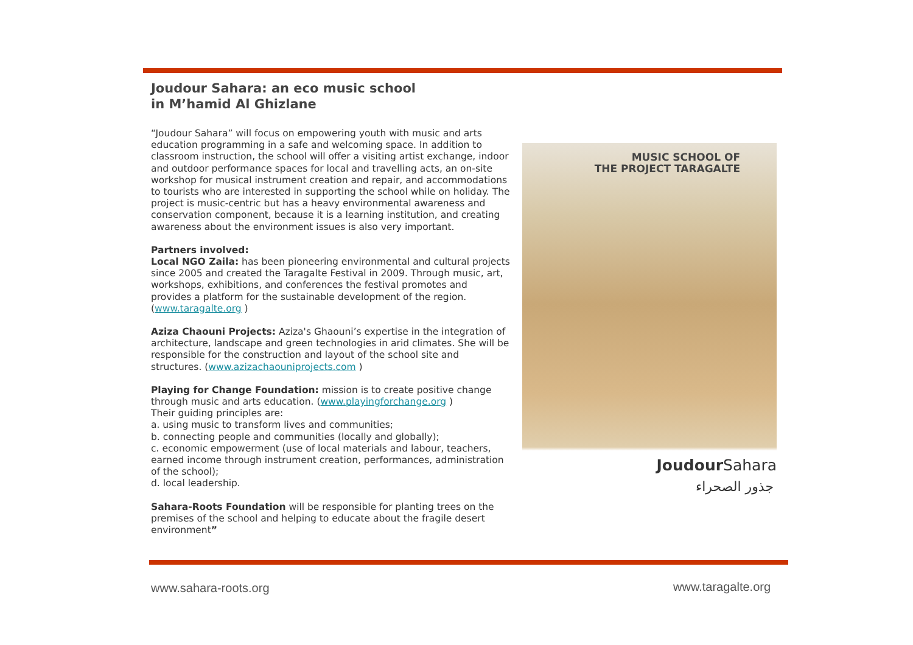Joudour Sahara: an eco music school
in M’hamid Al Ghizlane
“Joudour Sahara” will focus on empowering youth with music and arts education programming in a safe and welcoming space. In addition to classroom instruction, the school will offer a visiting artist exchange, indoor and outdoor performance spaces for local and travelling acts, an on-site workshop for musical instrument creation and repair, and accommodations to tourists who are interested in supporting the school while on holiday. The project is music-centric but has a heavy environmental awareness and conservation component, because it is a learning institution, and creating awareness about the environment issues is also very important.
Partners involved:
Local NGO Zaila: has been pioneering environmental and cultural projects since 2005 and created the Taragalte Festival in 2009. Through music, art, workshops, exhibitions, and conferences the festival promotes and provides a platform for the sustainable development of the region. (www.taragalte.org )
Aziza Chaouni Projects: Aziza's Ghaouni’s expertise in the integration of architecture, landscape and green technologies in arid climates. She will be responsible for the construction and layout of the school site and structures. (www.azizachaouniprojects.com )
Playing for Change Foundation: mission is to create positive change through music and arts education. (www.playingforchange.org )
Their guiding principles are:
a. using music to transform lives and communities;
b. connecting people and communities (locally and globally);
c. economic empowerment (use of local materials and labour, teachers, earned income through instrument creation, performances, administration of the school);
d. local leadership.
Sahara-Roots Foundation will be responsible for planting trees on the premises of the school and helping to educate about the fragile desert environment”
MUSIC SCHOOL OF
THE PROJECT TARAGALTE
Joudour Sahara
جذور الصحراء
www.sahara-roots.org www.taragalte.org